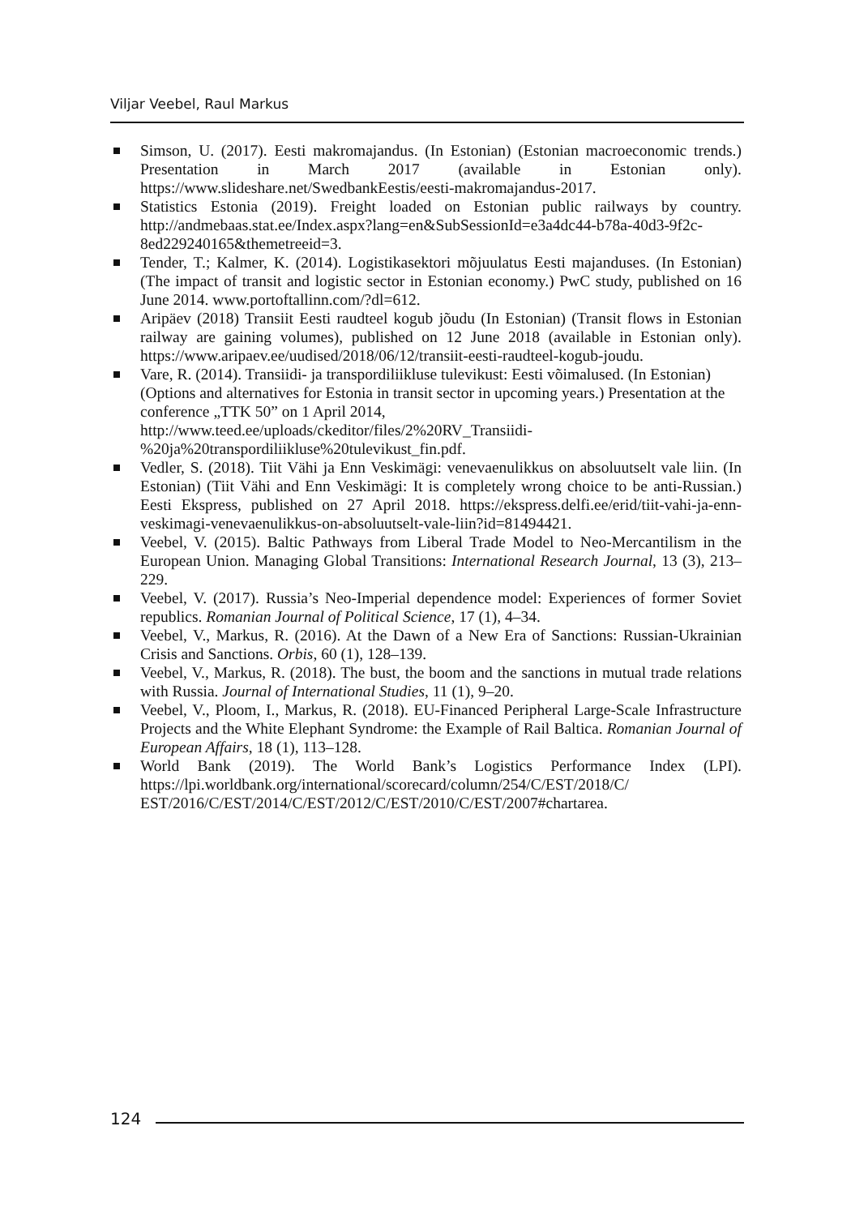Viljar Veebel, Raul Markus
Simson, U. (2017). Eesti makromajandus. (In Estonian) (Estonian macroeconomic trends.) Presentation in March 2017 (available in Estonian only). https://www.slideshare.net/SwedbankEestis/eesti-makromajandus-2017.
Statistics Estonia (2019). Freight loaded on Estonian public railways by country. http://andmebaas.stat.ee/Index.aspx?lang=en&SubSessionId=e3a4dc44-b78a-40d3-9f2c-8ed229240165&themetreeid=3.
Tender, T.; Kalmer, K. (2014). Logistikasektori mõjuulatus Eesti majanduses. (In Estonian) (The impact of transit and logistic sector in Estonian economy.) PwC study, published on 16 June 2014. www.portoftallinn.com/?dl=612.
Aripäev (2018) Transiit Eesti raudteel kogub jõudu (In Estonian) (Transit flows in Estonian railway are gaining volumes), published on 12 June 2018 (available in Estonian only). https://www.aripaev.ee/uudised/2018/06/12/transiit-eesti-raudteel-kogub-joudu.
Vare, R. (2014). Transiidi- ja transpordiliikluse tulevikust: Eesti võimalused. (In Estonian) (Options and alternatives for Estonia in transit sector in upcoming years.) Presentation at the conference „TTK 50” on 1 April 2014, http://www.teed.ee/uploads/ckeditor/files/2%20RV_Transiidi-%20ja%20transpordiliikluse%20tulevikust_fin.pdf.
Vedler, S. (2018). Tiit Vähi ja Enn Veskimägi: venevaenulikkus on absoluutselt vale liin. (In Estonian) (Tiit Vähi and Enn Veskimägi: It is completely wrong choice to be anti-Russian.) Eesti Ekspress, published on 27 April 2018. https://ekspress.delfi.ee/erid/tiit-vahi-ja-enn-veskimagi-venevaenulikkus-on-absoluutselt-vale-liin?id=81494421.
Veebel, V. (2015). Baltic Pathways from Liberal Trade Model to Neo-Mercantilism in the European Union. Managing Global Transitions: International Research Journal, 13 (3), 213–229.
Veebel, V. (2017). Russia’s Neo-Imperial dependence model: Experiences of former Soviet republics. Romanian Journal of Political Science, 17 (1), 4–34.
Veebel, V., Markus, R. (2016). At the Dawn of a New Era of Sanctions: Russian-Ukrainian Crisis and Sanctions. Orbis, 60 (1), 128–139.
Veebel, V., Markus, R. (2018). The bust, the boom and the sanctions in mutual trade relations with Russia. Journal of International Studies, 11 (1), 9–20.
Veebel, V., Ploom, I., Markus, R. (2018). EU-Financed Peripheral Large-Scale Infrastructure Projects and the White Elephant Syndrome: the Example of Rail Baltica. Romanian Journal of European Affairs, 18 (1), 113–128.
World Bank (2019). The World Bank’s Logistics Performance Index (LPI). https://lpi.worldbank.org/international/scorecard/column/254/C/EST/2018/C/ EST/2016/C/EST/2014/C/EST/2012/C/EST/2010/C/EST/2007#chartarea.
124